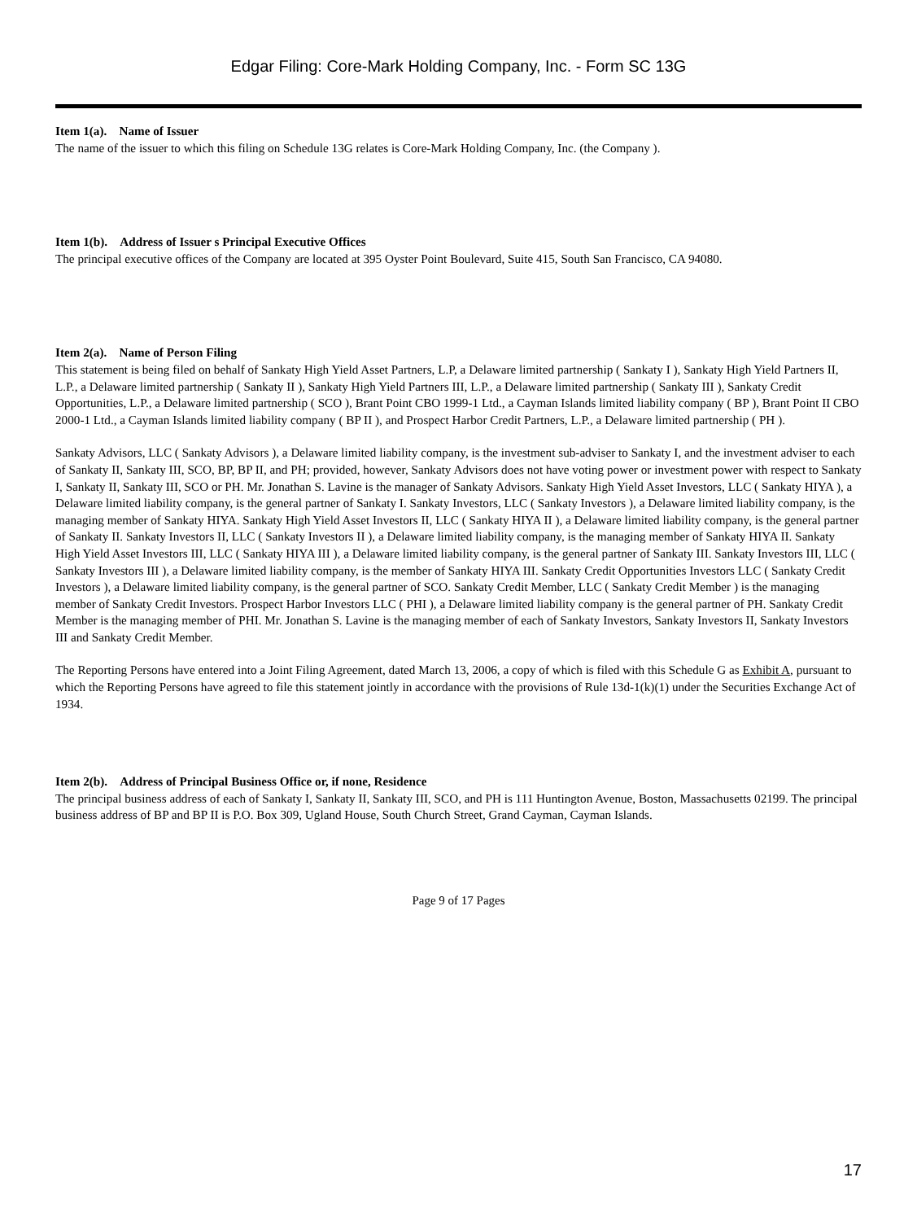Edgar Filing: Core-Mark Holding Company, Inc. - Form SC 13G
Item 1(a). Name of Issuer
The name of the issuer to which this filing on Schedule 13G relates is Core-Mark Holding Company, Inc. (the Company ).
Item 1(b). Address of Issuer s Principal Executive Offices
The principal executive offices of the Company are located at 395 Oyster Point Boulevard, Suite 415, South San Francisco, CA 94080.
Item 2(a). Name of Person Filing
This statement is being filed on behalf of Sankaty High Yield Asset Partners, L.P, a Delaware limited partnership ( Sankaty I ), Sankaty High Yield Partners II, L.P., a Delaware limited partnership ( Sankaty II ), Sankaty High Yield Partners III, L.P., a Delaware limited partnership ( Sankaty III ), Sankaty Credit Opportunities, L.P., a Delaware limited partnership ( SCO ), Brant Point CBO 1999-1 Ltd., a Cayman Islands limited liability company ( BP ), Brant Point II CBO 2000-1 Ltd., a Cayman Islands limited liability company ( BP II ), and Prospect Harbor Credit Partners, L.P., a Delaware limited partnership ( PH ).
Sankaty Advisors, LLC ( Sankaty Advisors ), a Delaware limited liability company, is the investment sub-adviser to Sankaty I, and the investment adviser to each of Sankaty II, Sankaty III, SCO, BP, BP II, and PH; provided, however, Sankaty Advisors does not have voting power or investment power with respect to Sankaty I, Sankaty II, Sankaty III, SCO or PH. Mr. Jonathan S. Lavine is the manager of Sankaty Advisors. Sankaty High Yield Asset Investors, LLC ( Sankaty HIYA ), a Delaware limited liability company, is the general partner of Sankaty I. Sankaty Investors, LLC ( Sankaty Investors ), a Delaware limited liability company, is the managing member of Sankaty HIYA. Sankaty High Yield Asset Investors II, LLC ( Sankaty HIYA II ), a Delaware limited liability company, is the general partner of Sankaty II. Sankaty Investors II, LLC ( Sankaty Investors II ), a Delaware limited liability company, is the managing member of Sankaty HIYA II. Sankaty High Yield Asset Investors III, LLC ( Sankaty HIYA III ), a Delaware limited liability company, is the general partner of Sankaty III. Sankaty Investors III, LLC ( Sankaty Investors III ), a Delaware limited liability company, is the member of Sankaty HIYA III. Sankaty Credit Opportunities Investors LLC ( Sankaty Credit Investors ), a Delaware limited liability company, is the general partner of SCO. Sankaty Credit Member, LLC ( Sankaty Credit Member ) is the managing member of Sankaty Credit Investors. Prospect Harbor Investors LLC ( PHI ), a Delaware limited liability company is the general partner of PH. Sankaty Credit Member is the managing member of PHI. Mr. Jonathan S. Lavine is the managing member of each of Sankaty Investors, Sankaty Investors II, Sankaty Investors III and Sankaty Credit Member.
The Reporting Persons have entered into a Joint Filing Agreement, dated March 13, 2006, a copy of which is filed with this Schedule G as Exhibit A, pursuant to which the Reporting Persons have agreed to file this statement jointly in accordance with the provisions of Rule 13d-1(k)(1) under the Securities Exchange Act of 1934.
Item 2(b). Address of Principal Business Office or, if none, Residence
The principal business address of each of Sankaty I, Sankaty II, Sankaty III, SCO, and PH is 111 Huntington Avenue, Boston, Massachusetts 02199. The principal business address of BP and BP II is P.O. Box 309, Ugland House, South Church Street, Grand Cayman, Cayman Islands.
Page 9 of 17 Pages
17